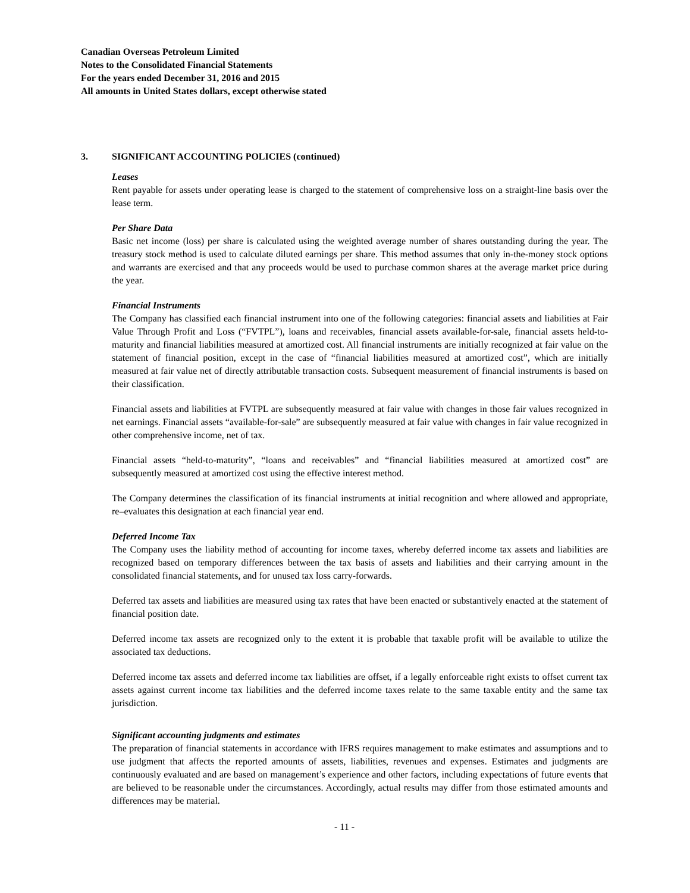Canadian Overseas Petroleum Limited
Notes to the Consolidated Financial Statements
For the years ended December 31, 2016 and 2015
All amounts in United States dollars, except otherwise stated
3. SIGNIFICANT ACCOUNTING POLICIES (continued)
Leases
Rent payable for assets under operating lease is charged to the statement of comprehensive loss on a straight-line basis over the lease term.
Per Share Data
Basic net income (loss) per share is calculated using the weighted average number of shares outstanding during the year. The treasury stock method is used to calculate diluted earnings per share. This method assumes that only in-the-money stock options and warrants are exercised and that any proceeds would be used to purchase common shares at the average market price during the year.
Financial Instruments
The Company has classified each financial instrument into one of the following categories: financial assets and liabilities at Fair Value Through Profit and Loss (“FVTPL”), loans and receivables, financial assets available-for-sale, financial assets held-to-maturity and financial liabilities measured at amortized cost. All financial instruments are initially recognized at fair value on the statement of financial position, except in the case of “financial liabilities measured at amortized cost”, which are initially measured at fair value net of directly attributable transaction costs. Subsequent measurement of financial instruments is based on their classification.
Financial assets and liabilities at FVTPL are subsequently measured at fair value with changes in those fair values recognized in net earnings. Financial assets “available-for-sale” are subsequently measured at fair value with changes in fair value recognized in other comprehensive income, net of tax.
Financial assets “held-to-maturity”, “loans and receivables” and “financial liabilities measured at amortized cost” are subsequently measured at amortized cost using the effective interest method.
The Company determines the classification of its financial instruments at initial recognition and where allowed and appropriate, re–evaluates this designation at each financial year end.
Deferred Income Tax
The Company uses the liability method of accounting for income taxes, whereby deferred income tax assets and liabilities are recognized based on temporary differences between the tax basis of assets and liabilities and their carrying amount in the consolidated financial statements, and for unused tax loss carry-forwards.
Deferred tax assets and liabilities are measured using tax rates that have been enacted or substantively enacted at the statement of financial position date.
Deferred income tax assets are recognized only to the extent it is probable that taxable profit will be available to utilize the associated tax deductions.
Deferred income tax assets and deferred income tax liabilities are offset, if a legally enforceable right exists to offset current tax assets against current income tax liabilities and the deferred income taxes relate to the same taxable entity and the same tax jurisdiction.
Significant accounting judgments and estimates
The preparation of financial statements in accordance with IFRS requires management to make estimates and assumptions and to use judgment that affects the reported amounts of assets, liabilities, revenues and expenses. Estimates and judgments are continuously evaluated and are based on management’s experience and other factors, including expectations of future events that are believed to be reasonable under the circumstances. Accordingly, actual results may differ from those estimated amounts and differences may be material.
- 11 -